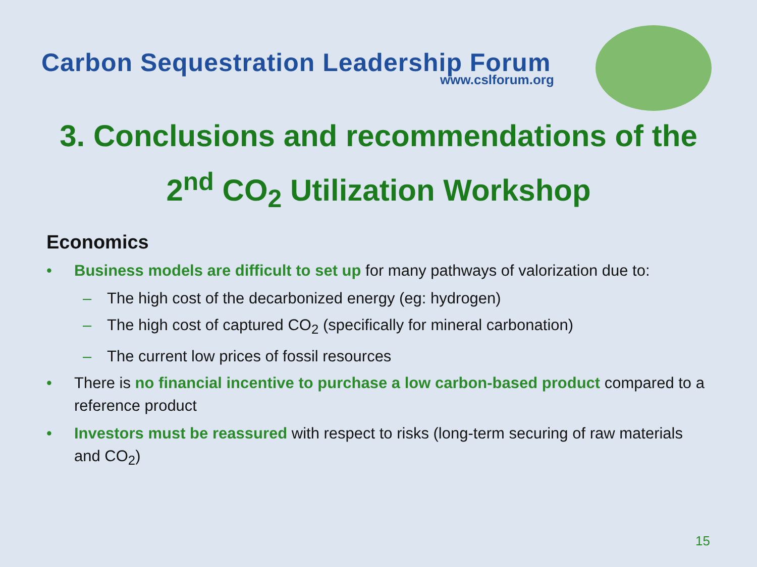Carbon Sequestration Leadership Forum
www.cslforum.org
3. Conclusions and recommendations of the
2<sup>nd</sup> CO<sub>2</sub> Utilization Workshop
Economics
• Business models are difficult to set up for many pathways of valorization due to:
– The high cost of the decarbonized energy (eg: hydrogen)
– The high cost of captured CO<sub>2</sub> (specifically for mineral carbonation)
– The current low prices of fossil resources
• There is no financial incentive to purchase a low carbon-based product compared to a reference product
• Investors must be reassured with respect to risks (long-term securing of raw materials and CO<sub>2</sub>)
15